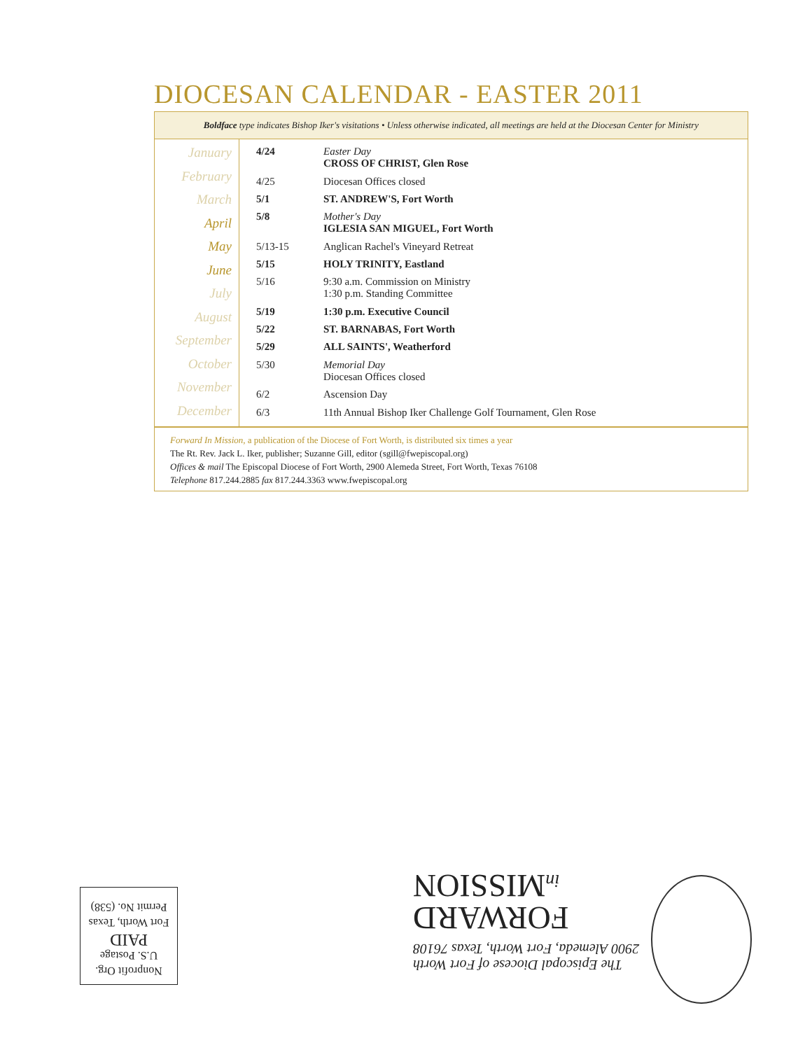DIOCESAN CALENDAR - EASTER 2011
Boldface type indicates Bishop Iker's visitations • Unless otherwise indicated, all meetings are held at the Diocesan Center for Ministry
January
February
March
April
May
June
July
August
September
October
November
December
| 4/24 | Easter Day CROSS OF CHRIST, Glen Rose |
| 4/25 | Diocesan Offices closed |
| 5/1 | ST. ANDREW'S, Fort Worth |
| 5/8 | Mother's Day IGLESIA SAN MIGUEL, Fort Worth |
| 5/13-15 | Anglican Rachel's Vineyard Retreat |
| 5/15 | HOLY TRINITY, Eastland |
| 5/16 | 9:30 a.m. Commission on Ministry 1:30 p.m. Standing Committee |
| 5/19 | 1:30 p.m. Executive Council |
| 5/22 | ST. BARNABAS, Fort Worth |
| 5/29 | ALL SAINTS', Weatherford |
| 5/30 | Memorial Day Diocesan Offices closed |
| 6/2 | Ascension Day |
| 6/3 | 11th Annual Bishop Iker Challenge Golf Tournament, Glen Rose |
Forward In Mission, a publication of the Diocese of Fort Worth, is distributed six times a year
The Rt. Rev. Jack L. Iker, publisher; Suzanne Gill, editor (sgill@fwepiscopal.org)
Offices & mail The Episcopal Diocese of Fort Worth, 2900 Alemeda Street, Fort Worth, Texas 76108
Telephone 817.244.2885 fax 817.244.3363 www.fwepiscopal.org
Nonprofit Org.
U.S. Postage
PAID
Fort Worth, Texas
Permit No. (538)
The Episcopal Diocese of Fort Worth
2900 Alemeda, Fort Worth, Texas 76108
FORWARD
in MISSION